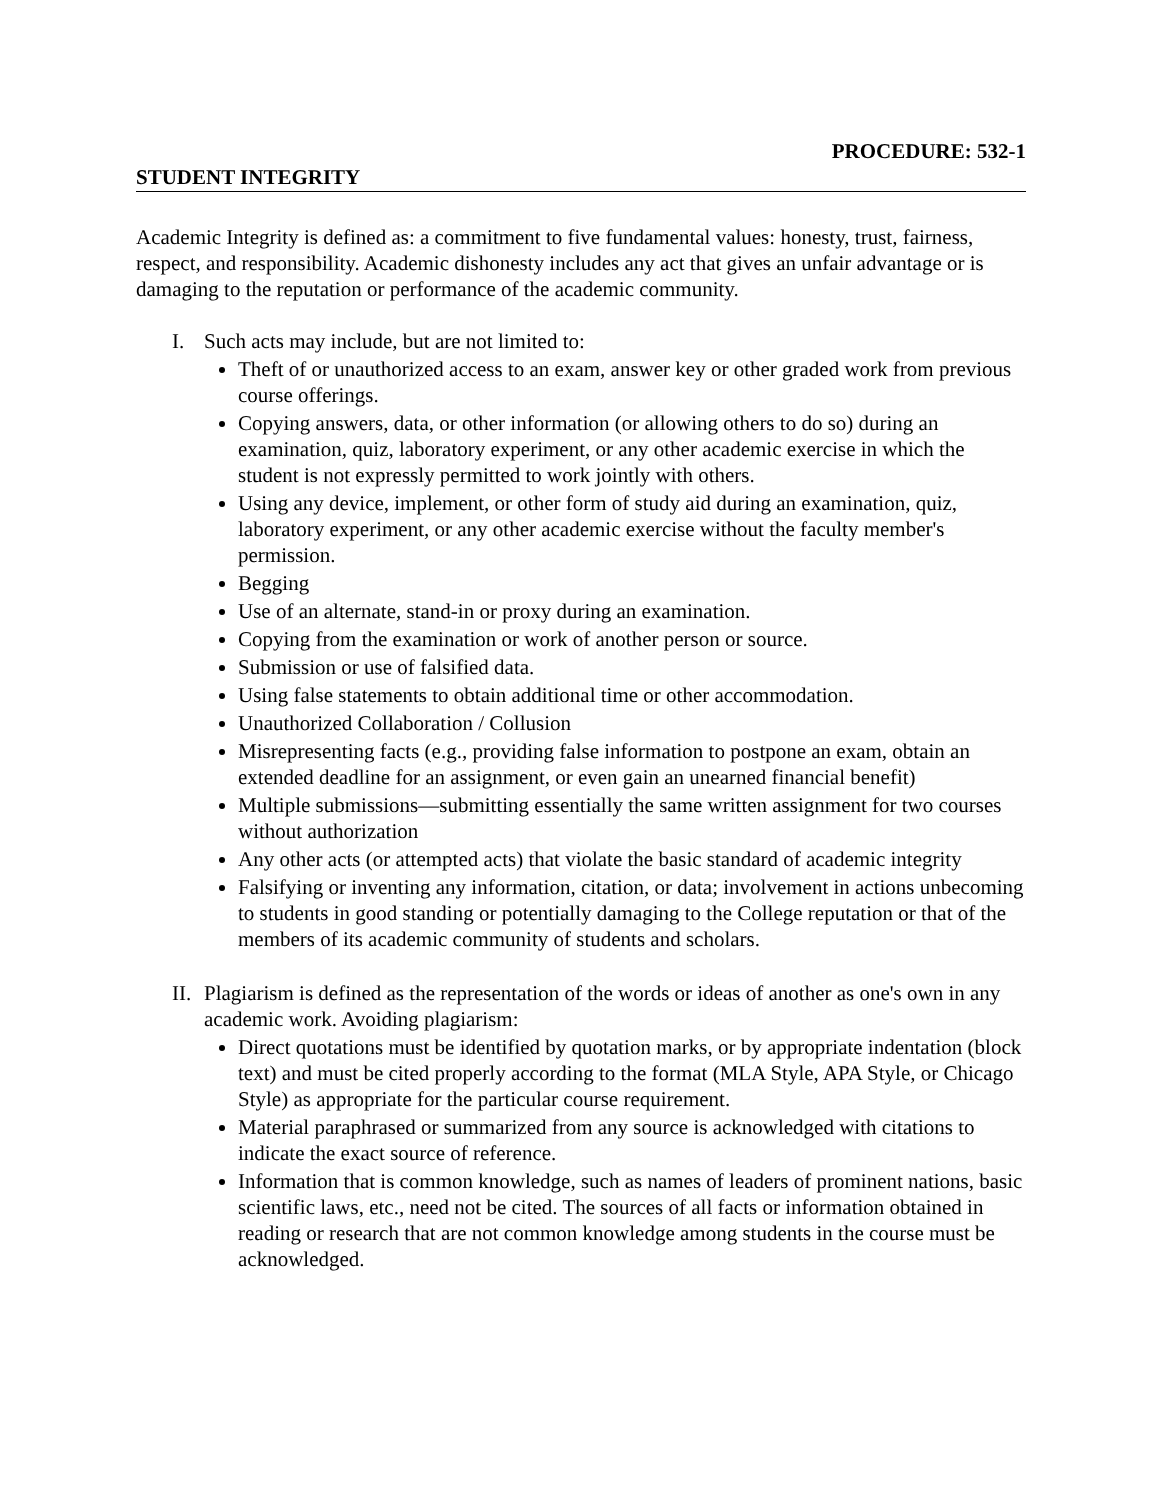PROCEDURE: 532-1
STUDENT INTEGRITY
Academic Integrity is defined as: a commitment to five fundamental values: honesty, trust, fairness, respect, and responsibility. Academic dishonesty includes any act that gives an unfair advantage or is damaging to the reputation or performance of the academic community.
I. Such acts may include, but are not limited to:
Theft of or unauthorized access to an exam, answer key or other graded work from previous course offerings.
Copying answers, data, or other information (or allowing others to do so) during an examination, quiz, laboratory experiment, or any other academic exercise in which the student is not expressly permitted to work jointly with others.
Using any device, implement, or other form of study aid during an examination, quiz, laboratory experiment, or any other academic exercise without the faculty member's permission.
Begging
Use of an alternate, stand-in or proxy during an examination.
Copying from the examination or work of another person or source.
Submission or use of falsified data.
Using false statements to obtain additional time or other accommodation.
Unauthorized Collaboration / Collusion
Misrepresenting facts (e.g., providing false information to postpone an exam, obtain an extended deadline for an assignment, or even gain an unearned financial benefit)
Multiple submissions—submitting essentially the same written assignment for two courses without authorization
Any other acts (or attempted acts) that violate the basic standard of academic integrity
Falsifying or inventing any information, citation, or data; involvement in actions unbecoming to students in good standing or potentially damaging to the College reputation or that of the members of its academic community of students and scholars.
II.
Plagiarism is defined as the representation of the words or ideas of another as one's own in any academic work. Avoiding plagiarism:
Direct quotations must be identified by quotation marks, or by appropriate indentation (block text) and must be cited properly according to the format (MLA Style, APA Style, or Chicago Style) as appropriate for the particular course requirement.
Material paraphrased or summarized from any source is acknowledged with citations to indicate the exact source of reference.
Information that is common knowledge, such as names of leaders of prominent nations, basic scientific laws, etc., need not be cited. The sources of all facts or information obtained in reading or research that are not common knowledge among students in the course must be acknowledged.